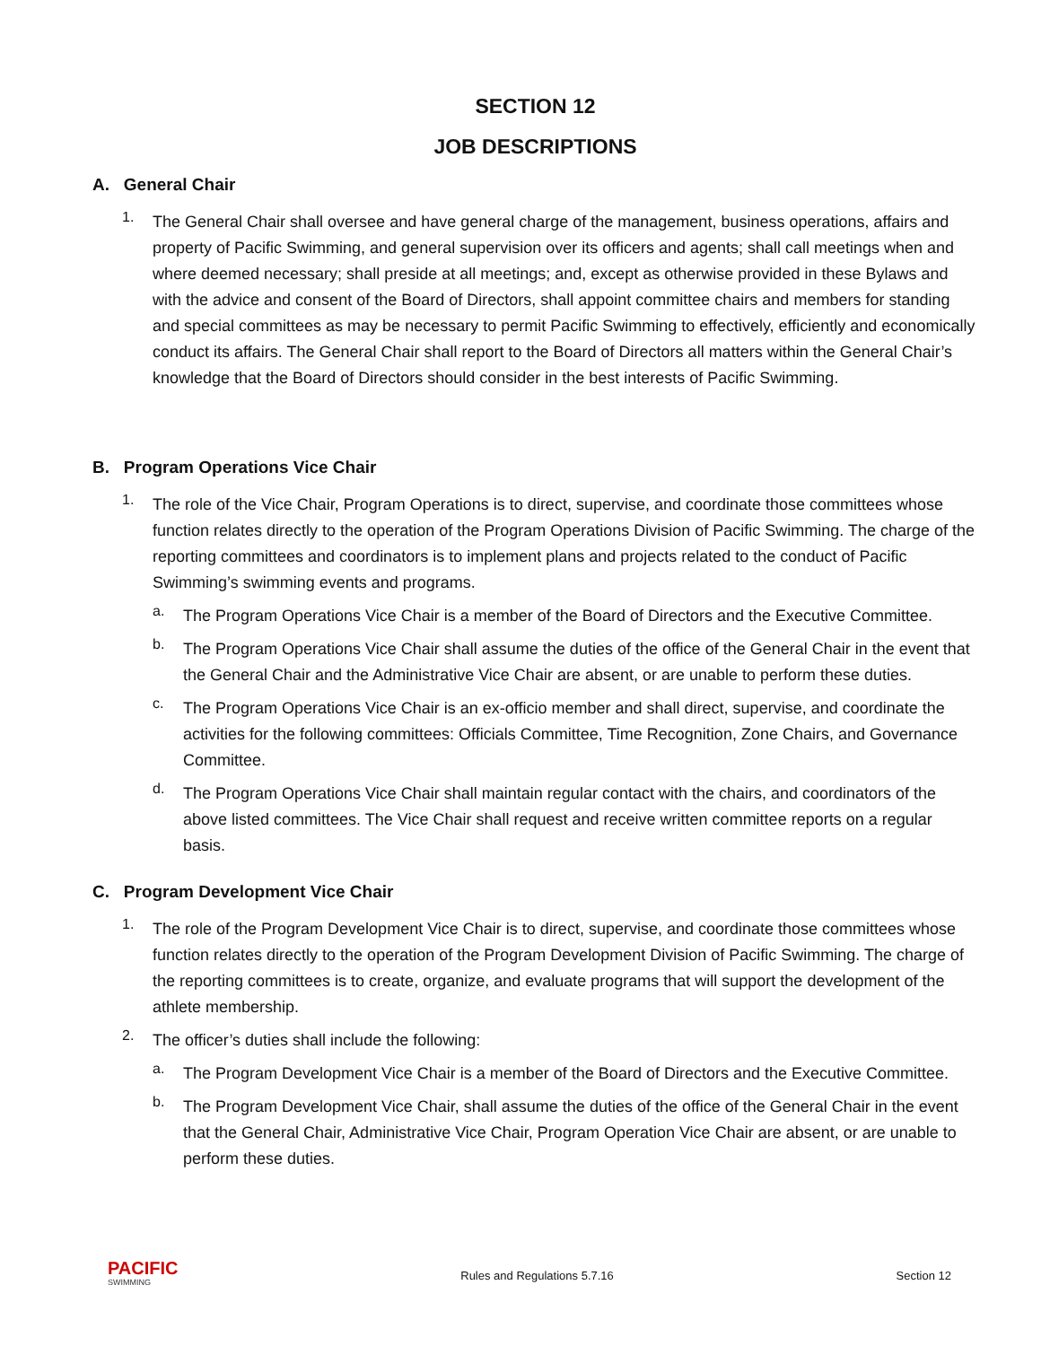SECTION 12
JOB DESCRIPTIONS
A. General Chair
1.
The General Chair shall oversee and have general charge of the management, business operations, affairs and property of Pacific Swimming, and general supervision over its officers and agents; shall call meetings when and where deemed necessary; shall preside at all meetings; and, except as otherwise provided in these Bylaws and with the advice and consent of the Board of Directors, shall appoint committee chairs and members for standing and special committees as may be necessary to permit Pacific Swimming to effectively, efficiently and economically conduct its affairs. The General Chair shall report to the Board of Directors all matters within the General Chair’s knowledge that the Board of Directors should consider in the best interests of Pacific Swimming.
B. Program Operations Vice Chair
1.
The role of the Vice Chair, Program Operations is to direct, supervise, and coordinate those committees whose function relates directly to the operation of the Program Operations Division of Pacific Swimming. The charge of the reporting committees and coordinators is to implement plans and projects related to the conduct of Pacific Swimming’s swimming events and programs.
a.
The Program Operations Vice Chair is a member of the Board of Directors and the Executive Committee.
b.
The Program Operations Vice Chair shall assume the duties of the office of the General Chair in the event that the General Chair and the Administrative Vice Chair are absent, or are unable to perform these duties.
c.
The Program Operations Vice Chair is an ex-officio member and shall direct, supervise, and coordinate the activities for the following committees: Officials Committee, Time Recognition, Zone Chairs, and Governance Committee.
d.
The Program Operations Vice Chair shall maintain regular contact with the chairs, and coordinators of the above listed committees. The Vice Chair shall request and receive written committee reports on a regular basis.
C. Program Development Vice Chair
1.
The role of the Program Development Vice Chair is to direct, supervise, and coordinate those committees whose function relates directly to the operation of the Program Development Division of Pacific Swimming. The charge of the reporting committees is to create, organize, and evaluate programs that will support the development of the athlete membership.
2.
The officer’s duties shall include the following:
a.
The Program Development Vice Chair is a member of the Board of Directors and the Executive Committee.
b.
The Program Development Vice Chair, shall assume the duties of the office of the General Chair in the event that the General Chair, Administrative Vice Chair, Program Operation Vice Chair are absent, or are unable to perform these duties.
PACIFIC
SWIMMING
Rules and Regulations 5.7.16 Section 12